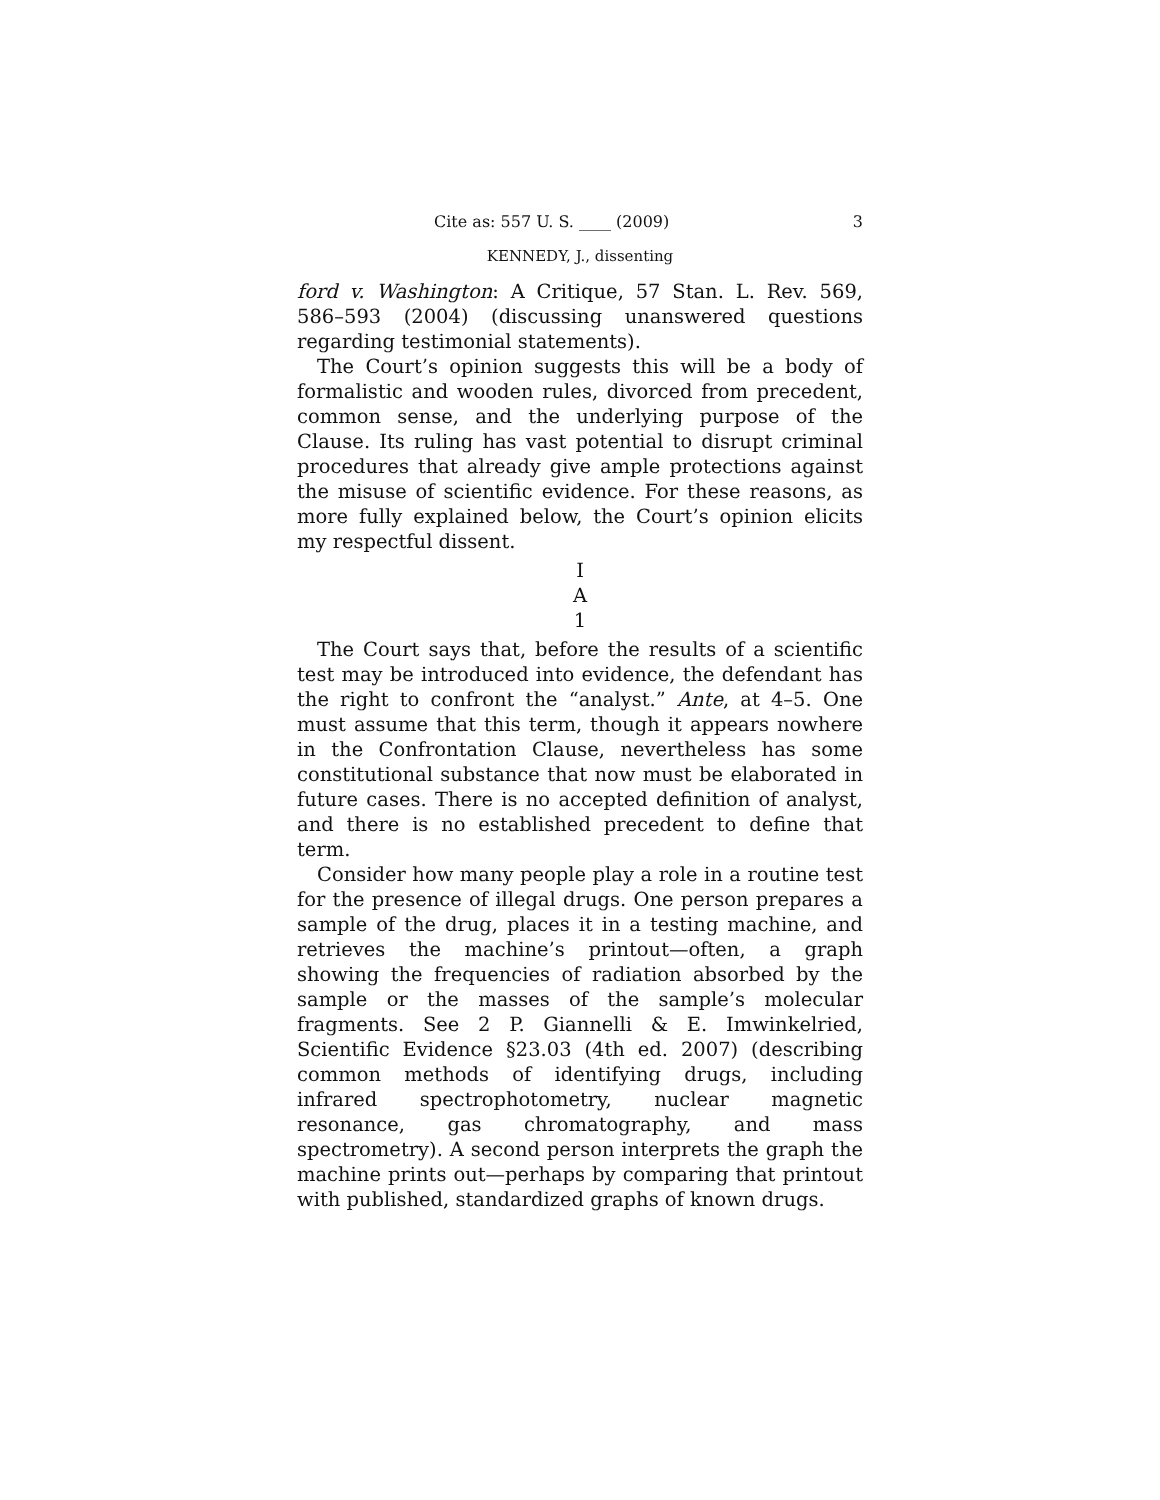Cite as: 557 U. S. ____ (2009) 3
KENNEDY, J., dissenting
ford v. Washington: A Critique, 57 Stan. L. Rev. 569, 586–593 (2004) (discussing unanswered questions regarding testimonial statements).
The Court’s opinion suggests this will be a body of formalistic and wooden rules, divorced from precedent, common sense, and the underlying purpose of the Clause. Its ruling has vast potential to disrupt criminal procedures that already give ample protections against the misuse of scientific evidence. For these reasons, as more fully explained below, the Court’s opinion elicits my respectful dissent.
I
A
1
The Court says that, before the results of a scientific test may be introduced into evidence, the defendant has the right to confront the “analyst.” Ante, at 4–5. One must assume that this term, though it appears nowhere in the Confrontation Clause, nevertheless has some constitutional substance that now must be elaborated in future cases. There is no accepted definition of analyst, and there is no established precedent to define that term.
Consider how many people play a role in a routine test for the presence of illegal drugs. One person prepares a sample of the drug, places it in a testing machine, and retrieves the machine’s printout—often, a graph showing the frequencies of radiation absorbed by the sample or the masses of the sample’s molecular fragments. See 2 P. Giannelli & E. Imwinkelried, Scientific Evidence §23.03 (4th ed. 2007) (describing common methods of identifying drugs, including infrared spectrophotometry, nuclear magnetic resonance, gas chromatography, and mass spectrometry). A second person interprets the graph the machine prints out—perhaps by comparing that printout with published, standardized graphs of known drugs.